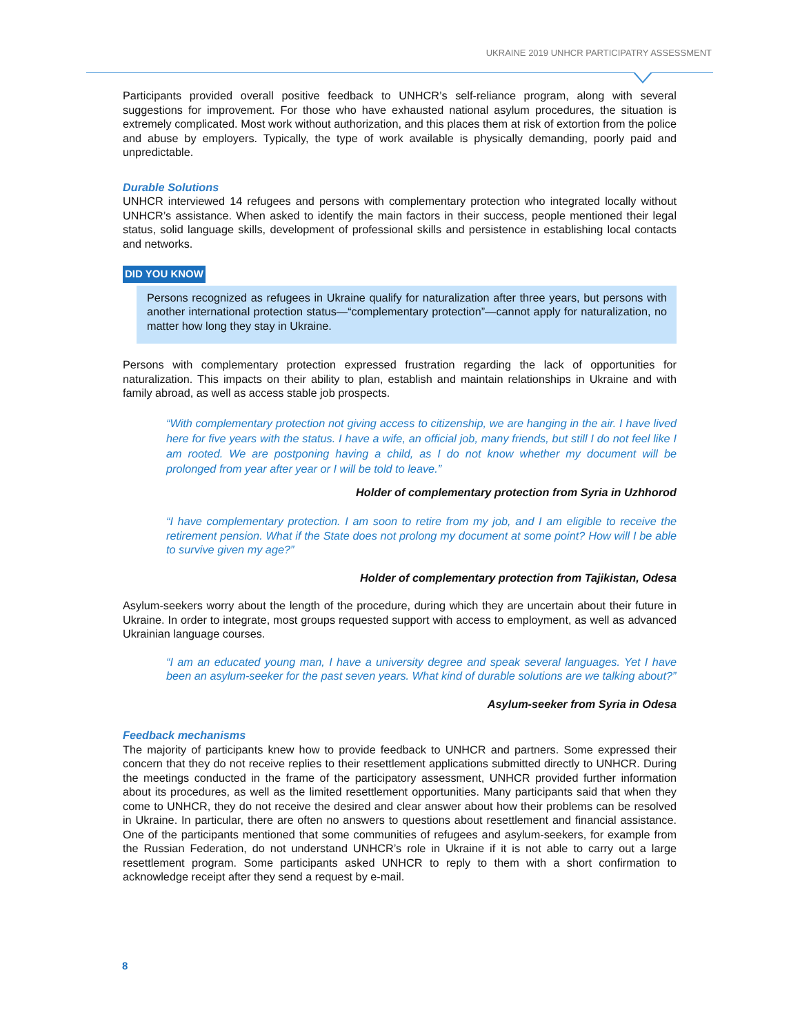UKRAINE 2019 UNHCR PARTICIPATRY ASSESSMENT
Participants provided overall positive feedback to UNHCR’s self-reliance program, along with several suggestions for improvement. For those who have exhausted national asylum procedures, the situation is extremely complicated. Most work without authorization, and this places them at risk of extortion from the police and abuse by employers. Typically, the type of work available is physically demanding, poorly paid and unpredictable.
Durable Solutions
UNHCR interviewed 14 refugees and persons with complementary protection who integrated locally without UNHCR’s assistance. When asked to identify the main factors in their success, people mentioned their legal status, solid language skills, development of professional skills and persistence in establishing local contacts and networks.
DID YOU KNOW
Persons recognized as refugees in Ukraine qualify for naturalization after three years, but persons with another international protection status—“complementary protection”—cannot apply for naturalization, no matter how long they stay in Ukraine.
Persons with complementary protection expressed frustration regarding the lack of opportunities for naturalization. This impacts on their ability to plan, establish and maintain relationships in Ukraine and with family abroad, as well as access stable job prospects.
“With complementary protection not giving access to citizenship, we are hanging in the air. I have lived here for five years with the status. I have a wife, an official job, many friends, but still I do not feel like I am rooted. We are postponing having a child, as I do not know whether my document will be prolonged from year after year or I will be told to leave.”
Holder of complementary protection from Syria in Uzhhorod
“I have complementary protection. I am soon to retire from my job, and I am eligible to receive the retirement pension. What if the State does not prolong my document at some point? How will I be able to survive given my age?”
Holder of complementary protection from Tajikistan, Odesa
Asylum-seekers worry about the length of the procedure, during which they are uncertain about their future in Ukraine. In order to integrate, most groups requested support with access to employment, as well as advanced Ukrainian language courses.
“I am an educated young man, I have a university degree and speak several languages. Yet I have been an asylum-seeker for the past seven years. What kind of durable solutions are we talking about?”
Asylum-seeker from Syria in Odesa
Feedback mechanisms
The majority of participants knew how to provide feedback to UNHCR and partners. Some expressed their concern that they do not receive replies to their resettlement applications submitted directly to UNHCR. During the meetings conducted in the frame of the participatory assessment, UNHCR provided further information about its procedures, as well as the limited resettlement opportunities. Many participants said that when they come to UNHCR, they do not receive the desired and clear answer about how their problems can be resolved in Ukraine. In particular, there are often no answers to questions about resettlement and financial assistance. One of the participants mentioned that some communities of refugees and asylum-seekers, for example from the Russian Federation, do not understand UNHCR’s role in Ukraine if it is not able to carry out a large resettlement program. Some participants asked UNHCR to reply to them with a short confirmation to acknowledge receipt after they send a request by e-mail.
8